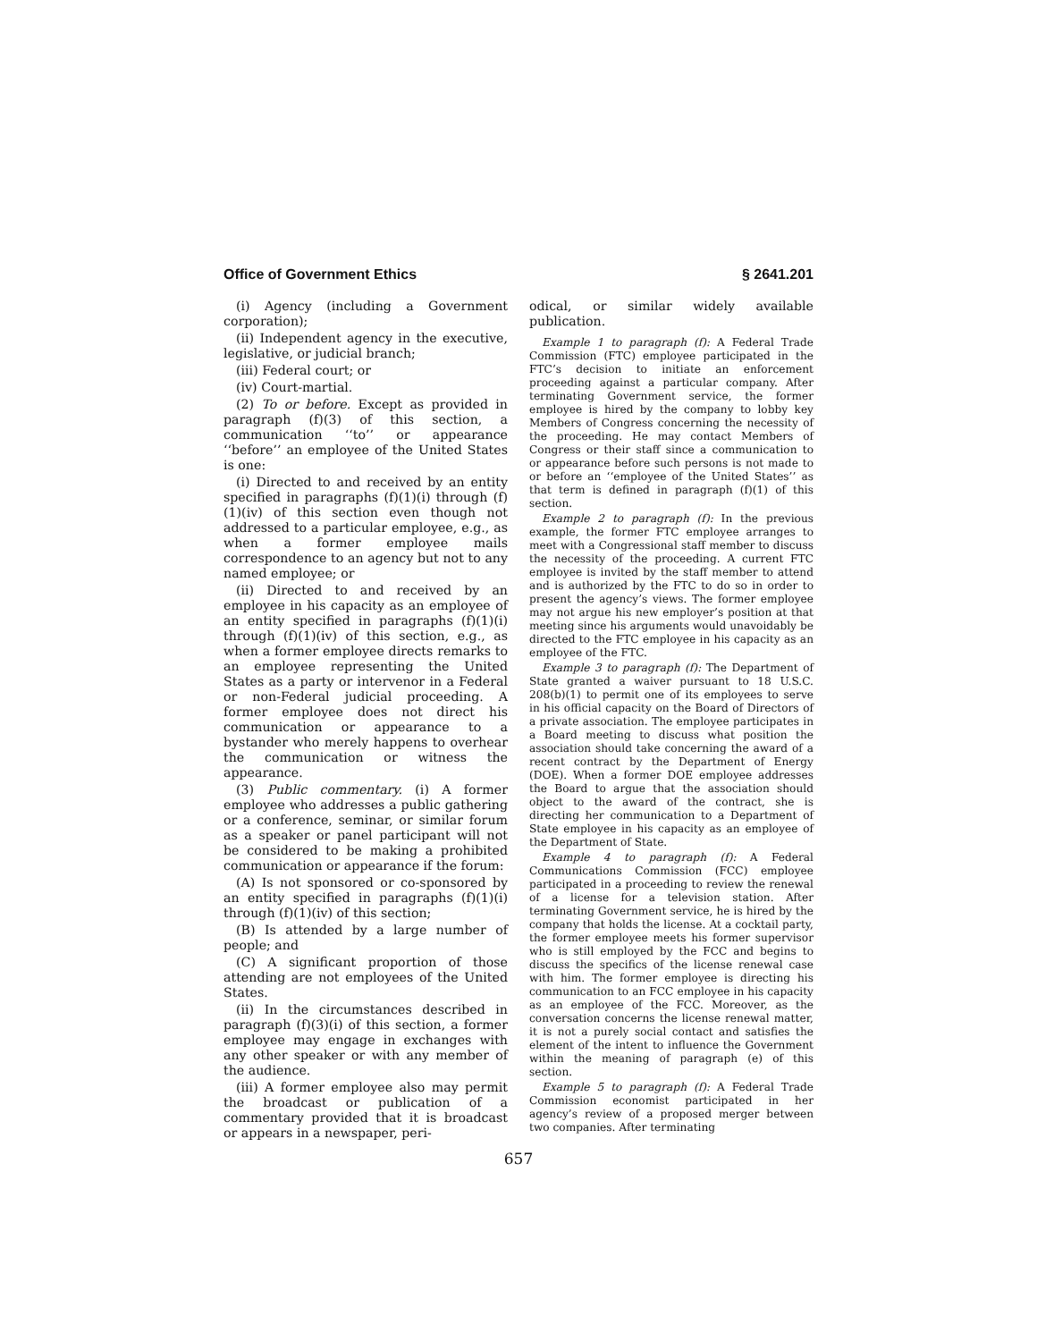Office of Government Ethics § 2641.201
(i) Agency (including a Government corporation);
(ii) Independent agency in the executive, legislative, or judicial branch;
(iii) Federal court; or
(iv) Court-martial.
(2) To or before. Except as provided in paragraph (f)(3) of this section, a communication ‘‘to’’ or appearance ‘‘before’’ an employee of the United States is one:
(i) Directed to and received by an entity specified in paragraphs (f)(1)(i) through (f)(1)(iv) of this section even though not addressed to a particular employee, e.g., as when a former employee mails correspondence to an agency but not to any named employee; or
(ii) Directed to and received by an employee in his capacity as an employee of an entity specified in paragraphs (f)(1)(i) through (f)(1)(iv) of this section, e.g., as when a former employee directs remarks to an employee representing the United States as a party or intervenor in a Federal or non-Federal judicial proceeding. A former employee does not direct his communication or appearance to a bystander who merely happens to overhear the communication or witness the appearance.
(3) Public commentary. (i) A former employee who addresses a public gathering or a conference, seminar, or similar forum as a speaker or panel participant will not be considered to be making a prohibited communication or appearance if the forum:
(A) Is not sponsored or co-sponsored by an entity specified in paragraphs (f)(1)(i) through (f)(1)(iv) of this section;
(B) Is attended by a large number of people; and
(C) A significant proportion of those attending are not employees of the United States.
(ii) In the circumstances described in paragraph (f)(3)(i) of this section, a former employee may engage in exchanges with any other speaker or with any member of the audience.
(iii) A former employee also may permit the broadcast or publication of a commentary provided that it is broadcast or appears in a newspaper, peri-
odical, or similar widely available publication.
Example 1 to paragraph (f): A Federal Trade Commission (FTC) employee participated in the FTC’s decision to initiate an enforcement proceeding against a particular company. After terminating Government service, the former employee is hired by the company to lobby key Members of Congress concerning the necessity of the proceeding. He may contact Members of Congress or their staff since a communication to or appearance before such persons is not made to or before an ‘‘employee of the United States’’ as that term is defined in paragraph (f)(1) of this section.
Example 2 to paragraph (f): In the previous example, the former FTC employee arranges to meet with a Congressional staff member to discuss the necessity of the proceeding. A current FTC employee is invited by the staff member to attend and is authorized by the FTC to do so in order to present the agency’s views. The former employee may not argue his new employer’s position at that meeting since his arguments would unavoidably be directed to the FTC employee in his capacity as an employee of the FTC.
Example 3 to paragraph (f): The Department of State granted a waiver pursuant to 18 U.S.C. 208(b)(1) to permit one of its employees to serve in his official capacity on the Board of Directors of a private association. The employee participates in a Board meeting to discuss what position the association should take concerning the award of a recent contract by the Department of Energy (DOE). When a former DOE employee addresses the Board to argue that the association should object to the award of the contract, she is directing her communication to a Department of State employee in his capacity as an employee of the Department of State.
Example 4 to paragraph (f): A Federal Communications Commission (FCC) employee participated in a proceeding to review the renewal of a license for a television station. After terminating Government service, he is hired by the company that holds the license. At a cocktail party, the former employee meets his former supervisor who is still employed by the FCC and begins to discuss the specifics of the license renewal case with him. The former employee is directing his communication to an FCC employee in his capacity as an employee of the FCC. Moreover, as the conversation concerns the license renewal matter, it is not a purely social contact and satisfies the element of the intent to influence the Government within the meaning of paragraph (e) of this section.
Example 5 to paragraph (f): A Federal Trade Commission economist participated in her agency’s review of a proposed merger between two companies. After terminating
657